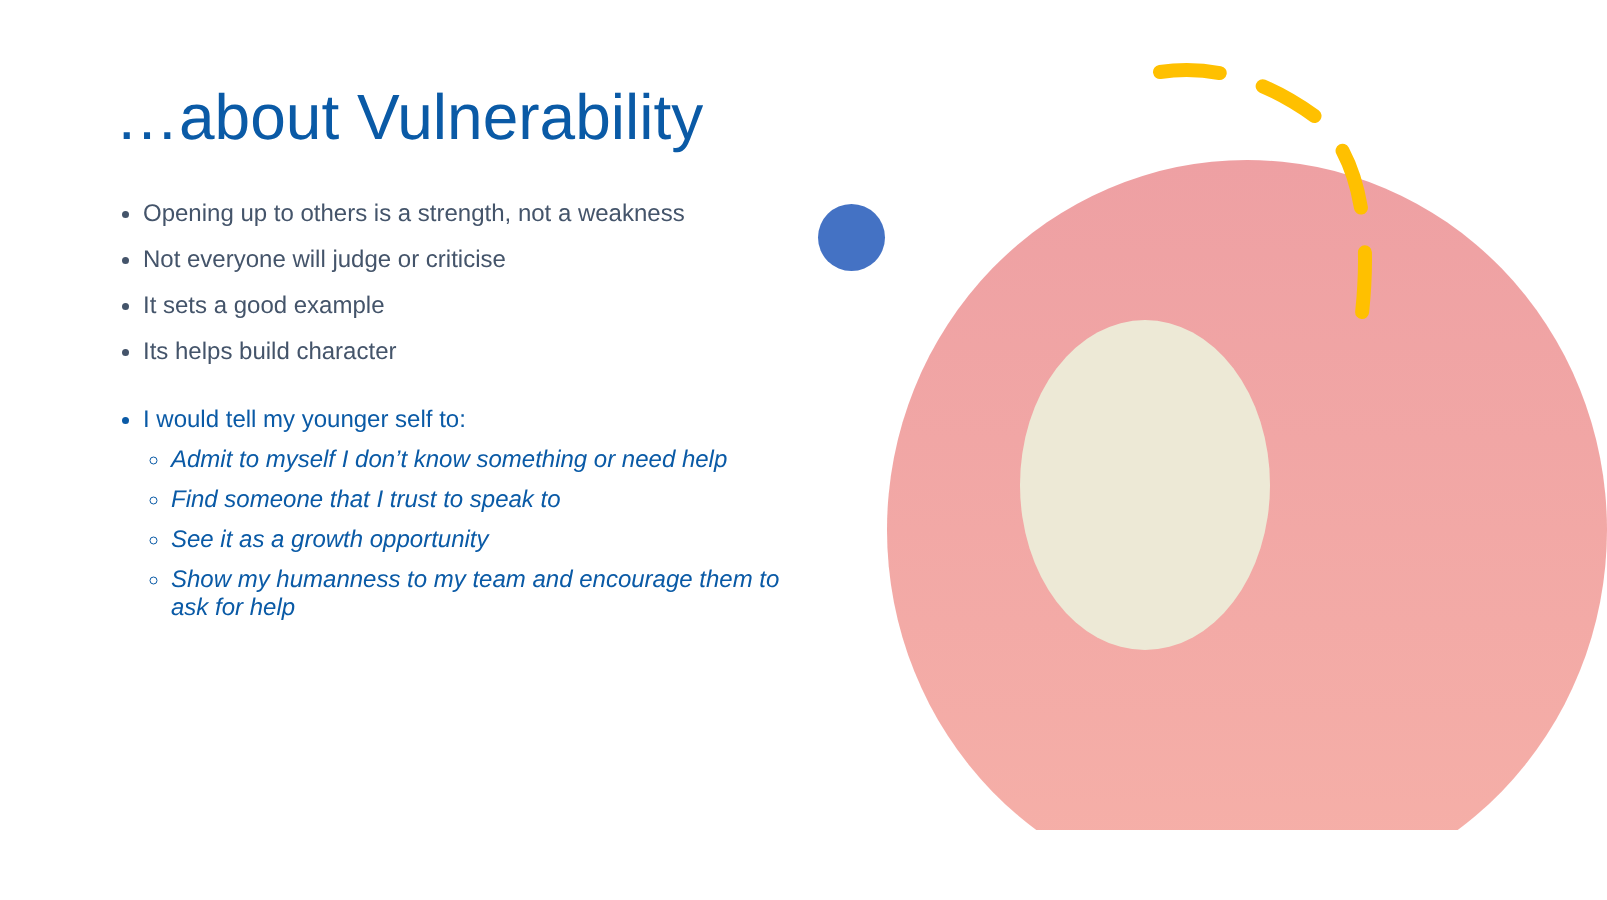…about Vulnerability
Opening up to others is a strength, not a weakness
Not everyone will judge or criticise
It sets a good example
Its helps build character
I would tell my younger self to:
Admit to myself I don’t know something or need help
Find someone that I trust to speak to
See it as a growth opportunity
Show my humanness to my team and encourage them to ask for help